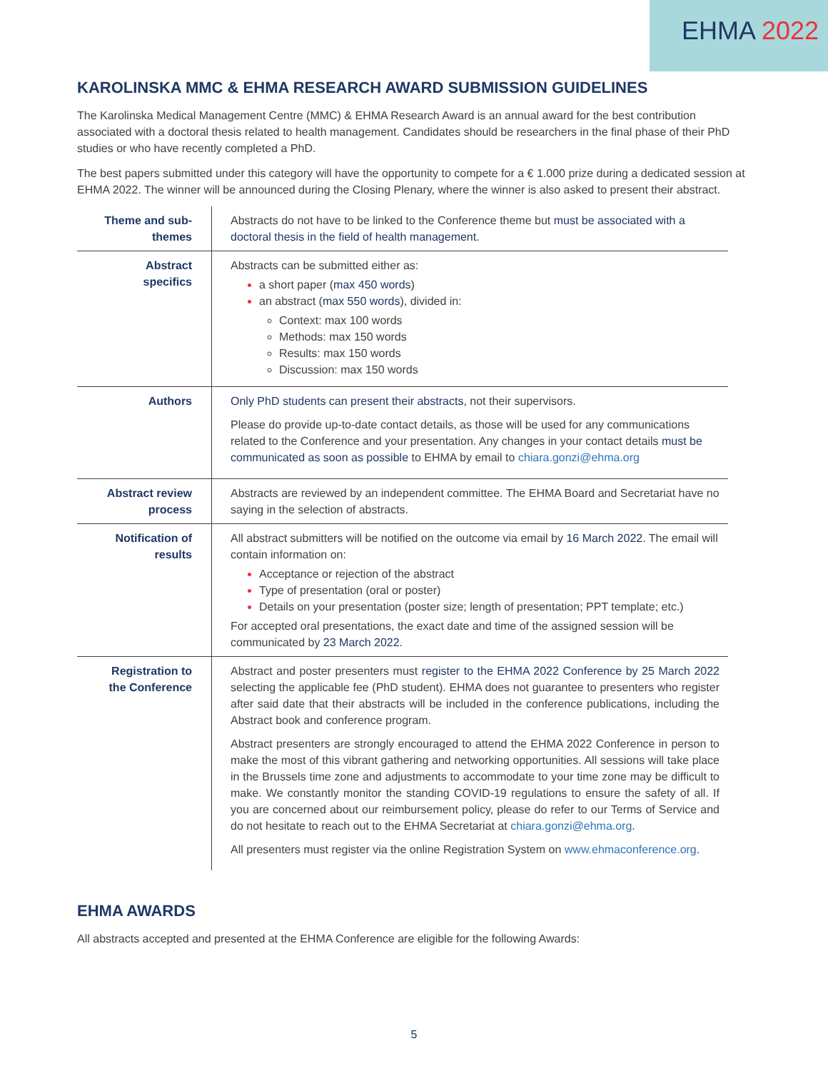EHMA 2022
KAROLINSKA MMC & EHMA RESEARCH AWARD SUBMISSION GUIDELINES
The Karolinska Medical Management Centre (MMC) & EHMA Research Award is an annual award for the best contribution associated with a doctoral thesis related to health management. Candidates should be researchers in the final phase of their PhD studies or who have recently completed a PhD.
The best papers submitted under this category will have the opportunity to compete for a € 1.000 prize during a dedicated session at EHMA 2022. The winner will be announced during the Closing Plenary, where the winner is also asked to present their abstract.
| Theme and sub-themes | Abstracts do not have to be linked to the Conference theme but must be associated with a doctoral thesis in the field of health management. |
| Abstract specifics | Abstracts can be submitted either as: a short paper ( max 450 words ) an abstract ( max 550 words ), divided in: Context: max 100 words Methods: max 150 words Results: max 150 words Discussion: max 150 words |
| Authors | Only PhD students can present their abstracts , not their supervisors. Please do provide up-to-date contact details, as those will be used for any communications related to the Conference and your presentation. Any changes in your contact details must be communicated as soon as possible to EHMA by email to chiara.gonzi@ehma.org |
| Abstract review process | Abstracts are reviewed by an independent committee. The EHMA Board and Secretariat have no saying in the selection of abstracts. |
| Notification of results | All abstract submitters will be notified on the outcome via email by 16 March 2022 . The email will contain information on: Acceptance or rejection of the abstract Type of presentation (oral or poster) Details on your presentation (poster size; length of presentation; PPT template; etc.) For accepted oral presentations, the exact date and time of the assigned session will be communicated by 23 March 2022 . |
| Registration to the Conference | Abstract and poster presenters must register to the EHMA 2022 Conference by 25 March 2022 selecting the applicable fee (PhD student). EHMA does not guarantee to presenters who register after said date that their abstracts will be included in the conference publications, including the Abstract book and conference program. Abstract presenters are strongly encouraged to attend the EHMA 2022 Conference in person to make the most of this vibrant gathering and networking opportunities. All sessions will take place in the Brussels time zone and adjustments to accommodate to your time zone may be difficult to make. We constantly monitor the standing COVID-19 regulations to ensure the safety of all. If you are concerned about our reimbursement policy, please do refer to our Terms of Service and do not hesitate to reach out to the EHMA Secretariat at chiara.gonzi@ehma.org . All presenters must register via the online Registration System on www.ehmaconference.org . |
EHMA AWARDS
All abstracts accepted and presented at the EHMA Conference are eligible for the following Awards:
5